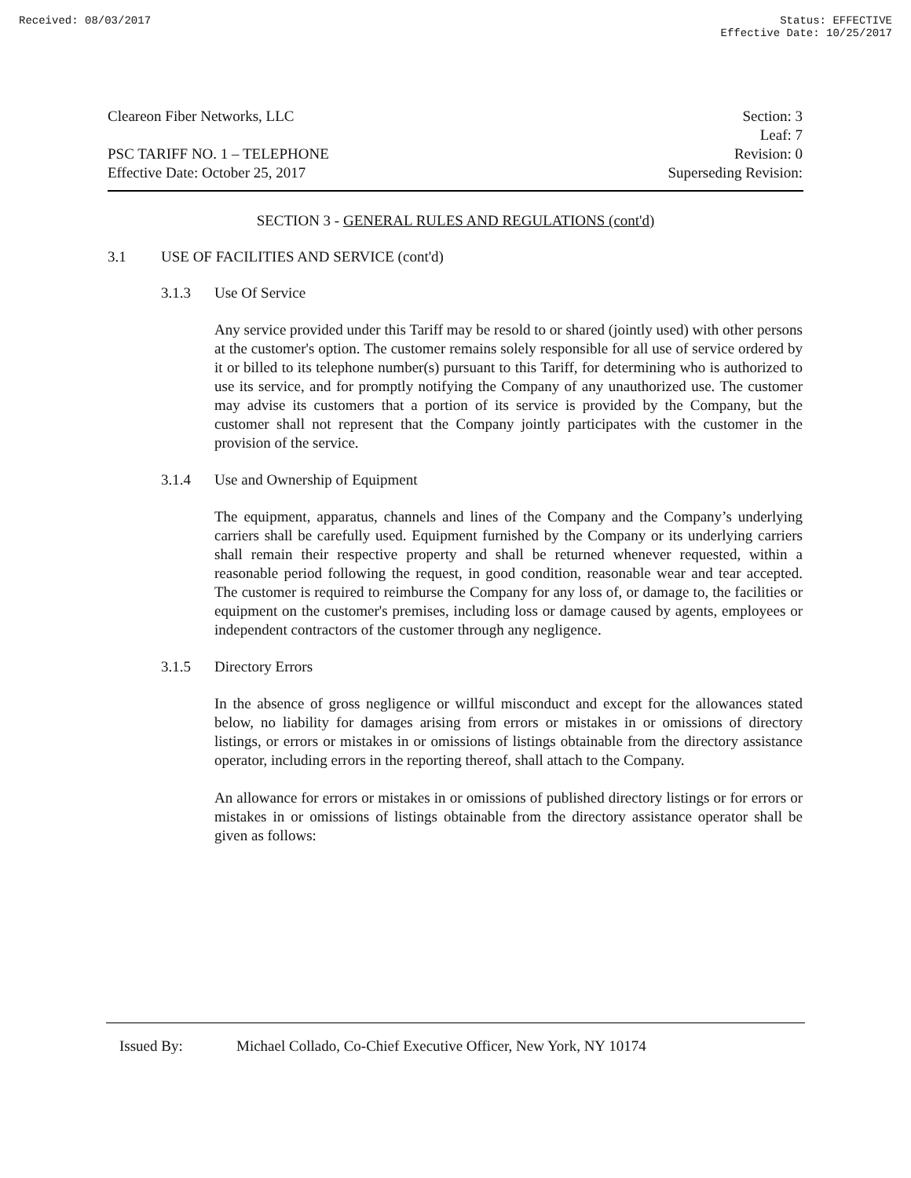Received: 08/03/2017 Status: EFFECTIVE
Effective Date: 10/25/2017
Cleareon Fiber Networks, LLC
PSC TARIFF NO. 1 – TELEPHONE
Effective Date: October 25, 2017
Section: 3
Leaf: 7
Revision: 0
Superseding Revision:
SECTION 3 - GENERAL RULES AND REGULATIONS (cont'd)
3.1 USE OF FACILITIES AND SERVICE (cont'd)
3.1.3 Use Of Service
Any service provided under this Tariff may be resold to or shared (jointly used) with other persons at the customer's option. The customer remains solely responsible for all use of service ordered by it or billed to its telephone number(s) pursuant to this Tariff, for determining who is authorized to use its service, and for promptly notifying the Company of any unauthorized use. The customer may advise its customers that a portion of its service is provided by the Company, but the customer shall not represent that the Company jointly participates with the customer in the provision of the service.
3.1.4 Use and Ownership of Equipment
The equipment, apparatus, channels and lines of the Company and the Company’s underlying carriers shall be carefully used. Equipment furnished by the Company or its underlying carriers shall remain their respective property and shall be returned whenever requested, within a reasonable period following the request, in good condition, reasonable wear and tear accepted. The customer is required to reimburse the Company for any loss of, or damage to, the facilities or equipment on the customer's premises, including loss or damage caused by agents, employees or independent contractors of the customer through any negligence.
3.1.5 Directory Errors
In the absence of gross negligence or willful misconduct and except for the allowances stated below, no liability for damages arising from errors or mistakes in or omissions of directory listings, or errors or mistakes in or omissions of listings obtainable from the directory assistance operator, including errors in the reporting thereof, shall attach to the Company.
An allowance for errors or mistakes in or omissions of published directory listings or for errors or mistakes in or omissions of listings obtainable from the directory assistance operator shall be given as follows:
Issued By: Michael Collado, Co-Chief Executive Officer, New York, NY 10174